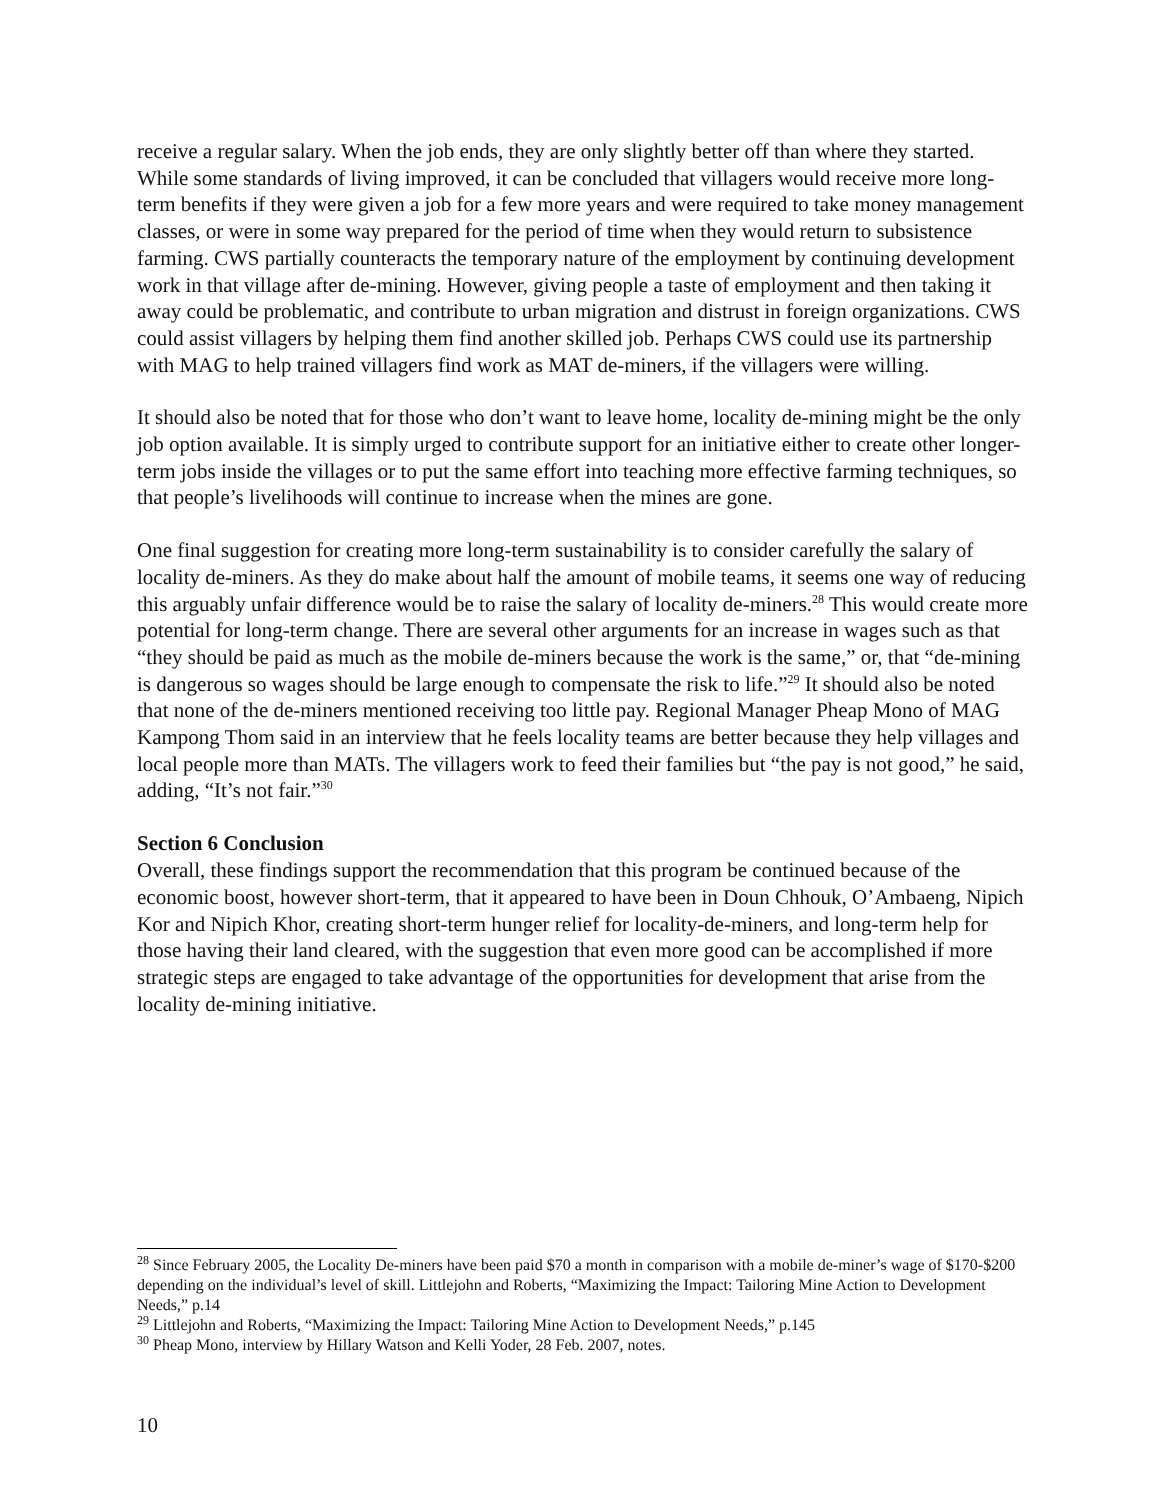receive a regular salary. When the job ends, they are only slightly better off than where they started. While some standards of living improved, it can be concluded that villagers would receive more long-term benefits if they were given a job for a few more years and were required to take money management classes, or were in some way prepared for the period of time when they would return to subsistence farming. CWS partially counteracts the temporary nature of the employment by continuing development work in that village after de-mining. However, giving people a taste of employment and then taking it away could be problematic, and contribute to urban migration and distrust in foreign organizations. CWS could assist villagers by helping them find another skilled job. Perhaps CWS could use its partnership with MAG to help trained villagers find work as MAT de-miners, if the villagers were willing.
It should also be noted that for those who don’t want to leave home, locality de-mining might be the only job option available. It is simply urged to contribute support for an initiative either to create other longer-term jobs inside the villages or to put the same effort into teaching more effective farming techniques, so that people’s livelihoods will continue to increase when the mines are gone.
One final suggestion for creating more long-term sustainability is to consider carefully the salary of locality de-miners. As they do make about half the amount of mobile teams, it seems one way of reducing this arguably unfair difference would be to raise the salary of locality de-miners.<sup>28</sup> This would create more potential for long-term change. There are several other arguments for an increase in wages such as that “they should be paid as much as the mobile de-miners because the work is the same,” or, that “de-mining is dangerous so wages should be large enough to compensate the risk to life.”<sup>29</sup> It should also be noted that none of the de-miners mentioned receiving too little pay. Regional Manager Pheap Mono of MAG Kampong Thom said in an interview that he feels locality teams are better because they help villages and local people more than MATs. The villagers work to feed their families but “the pay is not good,” he said, adding, “It’s not fair.”<sup>30</sup>
Section 6 Conclusion
Overall, these findings support the recommendation that this program be continued because of the economic boost, however short-term, that it appeared to have been in Doun Chhouk, O’Ambaeng, Nipich Kor and Nipich Khor, creating short-term hunger relief for locality-de-miners, and long-term help for those having their land cleared, with the suggestion that even more good can be accomplished if more strategic steps are engaged to take advantage of the opportunities for development that arise from the locality de-mining initiative.
<sup>28</sup> Since February 2005, the Locality De-miners have been paid $70 a month in comparison with a mobile de-miner’s wage of $170-$200 depending on the individual’s level of skill. Littlejohn and Roberts, “Maximizing the Impact: Tailoring Mine Action to Development Needs,” p.14
<sup>29</sup> Littlejohn and Roberts, “Maximizing the Impact: Tailoring Mine Action to Development Needs,” p.145
<sup>30</sup> Pheap Mono, interview by Hillary Watson and Kelli Yoder, 28 Feb. 2007, notes.
10